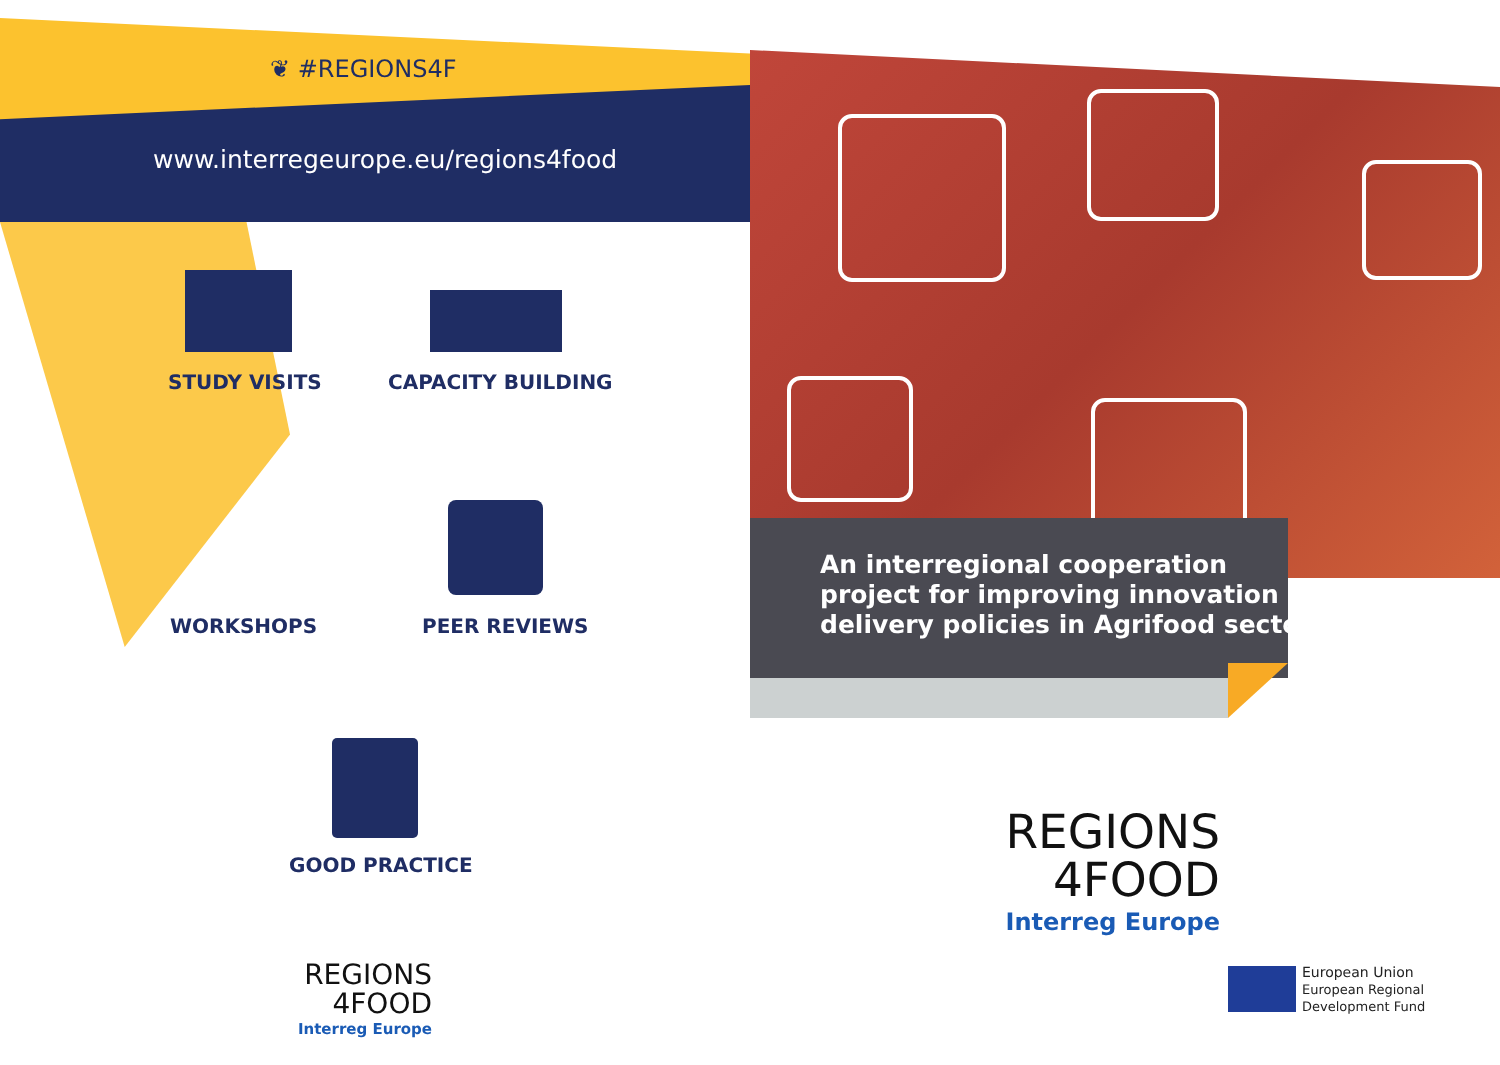❦ #REGIONS4F
www.interregeurope.eu/regions4food
STUDY VISITS CAPACITY BUILDING
WORKSHOPS PEER REVIEWS
GOOD PRACTICE
An interregional cooperation
project for improving innovation
delivery policies in Agrifood sector
REGIONS
4FOOD
Interreg Europe
REGIONS
4FOOD
Interreg Europe
European Union
European Regional
Development Fund